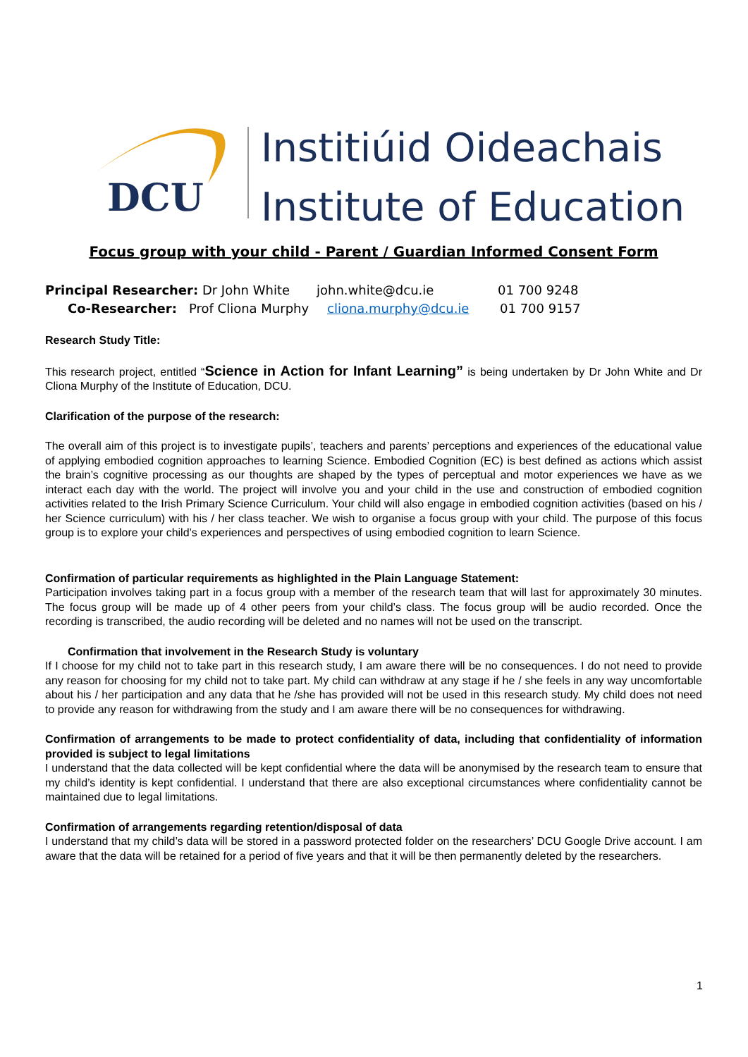DCU
Institiúid Oideachais
Institute of Education
Focus group with your child - Parent / Guardian Informed Consent Form
Principal Researcher: Dr John White john.white@dcu.ie 01 700 9248
Co-Researcher: Prof Cliona Murphy cliona.murphy@dcu.ie 01 700 9157
Research Study Title:
This research project, entitled “Science in Action for Infant Learning” is being undertaken by Dr John White and Dr Cliona Murphy of the Institute of Education, DCU.
Clarification of the purpose of the research:
The overall aim of this project is to investigate pupils’, teachers and parents’ perceptions and experiences of the educational value of applying embodied cognition approaches to learning Science. Embodied Cognition (EC) is best defined as actions which assist the brain’s cognitive processing as our thoughts are shaped by the types of perceptual and motor experiences we have as we interact each day with the world. The project will involve you and your child in the use and construction of embodied cognition activities related to the Irish Primary Science Curriculum. Your child will also engage in embodied cognition activities (based on his / her Science curriculum) with his / her class teacher. We wish to organise a focus group with your child. The purpose of this focus group is to explore your child’s experiences and perspectives of using embodied cognition to learn Science.
Confirmation of particular requirements as highlighted in the Plain Language Statement:
Participation involves taking part in a focus group with a member of the research team that will last for approximately 30 minutes. The focus group will be made up of 4 other peers from your child’s class. The focus group will be audio recorded. Once the recording is transcribed, the audio recording will be deleted and no names will not be used on the transcript.
Confirmation that involvement in the Research Study is voluntary
If I choose for my child not to take part in this research study, I am aware there will be no consequences. I do not need to provide any reason for choosing for my child not to take part. My child can withdraw at any stage if he / she feels in any way uncomfortable about his / her participation and any data that he /she has provided will not be used in this research study. My child does not need to provide any reason for withdrawing from the study and I am aware there will be no consequences for withdrawing.
Confirmation of arrangements to be made to protect confidentiality of data, including that confidentiality of information provided is subject to legal limitations
I understand that the data collected will be kept confidential where the data will be anonymised by the research team to ensure that my child’s identity is kept confidential. I understand that there are also exceptional circumstances where confidentiality cannot be maintained due to legal limitations.
Confirmation of arrangements regarding retention/disposal of data
I understand that my child’s data will be stored in a password protected folder on the researchers’ DCU Google Drive account. I am aware that the data will be retained for a period of five years and that it will be then permanently deleted by the researchers.
1